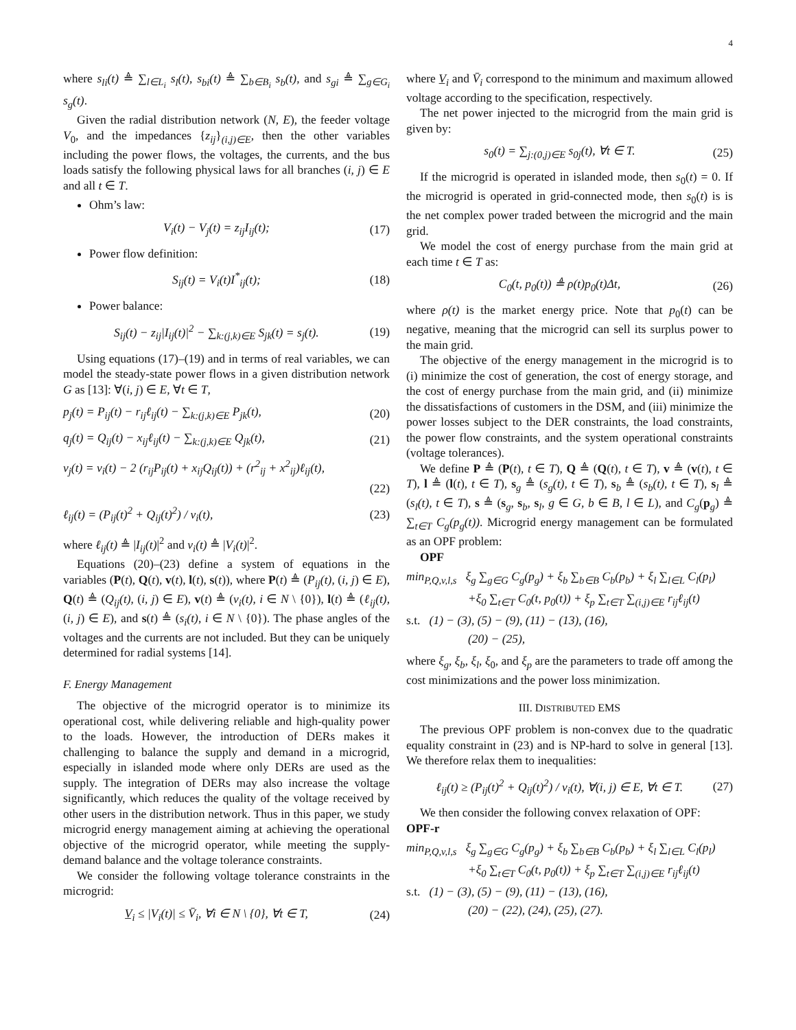4
where s<sub>li</sub>(t) ≜ ∑<sub>l∈L<sub>i</sub></sub> s<sub>l</sub>(t), s<sub>bi</sub>(t) ≜ ∑<sub>b∈B<sub>i</sub></sub> s<sub>b</sub>(t), and s<sub>gi</sub> ≜ ∑<sub>g∈G<sub>i</sub></sub> s<sub>g</sub>(t).
Given the radial distribution network (N, E), the feeder voltage V<sub>0</sub>, and the impedances {z<sub>ij</sub>}<sub>(i,j)∈E</sub>, then the other variables including the power flows, the voltages, the currents, and the bus loads satisfy the following physical laws for all branches (i, j) ∈ E and all t ∈ T.
Ohm’s law:
V<sub>i</sub>(t) − V<sub>j</sub>(t) = z<sub>ij</sub>I<sub>ij</sub>(t); (17)
Power flow definition:
S<sub>ij</sub>(t) = V<sub>i</sub>(t)I<sup>*</sup><sub>ij</sub>(t); (18)
Power balance:
S<sub>ij</sub>(t) − z<sub>ij</sub>|I<sub>ij</sub>(t)|<sup>2</sup> − ∑<sub>k:(j,k)∈E</sub> S<sub>jk</sub>(t) = s<sub>j</sub>(t). (19)
Using equations (17)–(19) and in terms of real variables, we can model the steady-state power flows in a given distribution network G as [13]: ∀(i, j) ∈ E, ∀t ∈ T,
p<sub>j</sub>(t) = P<sub>ij</sub>(t) − r<sub>ij</sub>ℓ<sub>ij</sub>(t) − ∑<sub>k:(j,k)∈E</sub> P<sub>jk</sub>(t), (20)
q<sub>j</sub>(t) = Q<sub>ij</sub>(t) − x<sub>ij</sub>ℓ<sub>ij</sub>(t) − ∑<sub>k:(j,k)∈E</sub> Q<sub>jk</sub>(t), (21)
v<sub>j</sub>(t) = v<sub>i</sub>(t) − 2 (r<sub>ij</sub>P<sub>ij</sub>(t) + x<sub>ij</sub>Q<sub>ij</sub>(t)) + (r<sup>2</sup><sub>ij</sub> + x<sup>2</sup><sub>ij</sub>)ℓ<sub>ij</sub>(t),
(22)
ℓ<sub>ij</sub>(t) = (P<sub>ij</sub>(t)<sup>2</sup> + Q<sub>ij</sub>(t)<sup>2</sup>) / v<sub>i</sub>(t), (23)
where ℓ<sub>ij</sub>(t) ≜ |I<sub>ij</sub>(t)|<sup>2</sup> and v<sub>i</sub>(t) ≜ |V<sub>i</sub>(t)|<sup>2</sup>.
Equations (20)–(23) define a system of equations in the variables (P(t), Q(t), v(t), l(t), s(t)), where P(t) ≜ (P<sub>ij</sub>(t), (i, j) ∈ E), Q(t) ≜ (Q<sub>ij</sub>(t), (i, j) ∈ E), v(t) ≜ (v<sub>i</sub>(t), i ∈ N \ {0}), l(t) ≜ (ℓ<sub>ij</sub>(t), (i, j) ∈ E), and s(t) ≜ (s<sub>i</sub>(t), i ∈ N \ {0}). The phase angles of the voltages and the currents are not included. But they can be uniquely determined for radial systems [14].
F. Energy Management
The objective of the microgrid operator is to minimize its operational cost, while delivering reliable and high-quality power to the loads. However, the introduction of DERs makes it challenging to balance the supply and demand in a microgrid, especially in islanded mode where only DERs are used as the supply. The integration of DERs may also increase the voltage significantly, which reduces the quality of the voltage received by other users in the distribution network. Thus in this paper, we study microgrid energy management aiming at achieving the operational objective of the microgrid operator, while meeting the supply-demand balance and the voltage tolerance constraints.
We consider the following voltage tolerance constraints in the microgrid:
V̲<sub>i</sub> ≤ |V<sub>i</sub>(t)| ≤ V̄<sub>i</sub>, ∀i ∈ N \ {0}, ∀t ∈ T, (24)
where V̲<sub>i</sub> and V̄<sub>i</sub> correspond to the minimum and maximum allowed voltage according to the specification, respectively.
The net power injected to the microgrid from the main grid is given by:
s<sub>0</sub>(t) = ∑<sub>j:(0,j)∈E</sub> s<sub>0j</sub>(t), ∀t ∈ T. (25)
If the microgrid is operated in islanded mode, then s<sub>0</sub>(t) = 0. If the microgrid is operated in grid-connected mode, then s<sub>0</sub>(t) is is the net complex power traded between the microgrid and the main grid.
We model the cost of energy purchase from the main grid at each time t ∈ T as:
C<sub>0</sub>(t, p<sub>0</sub>(t)) ≜ ρ(t)p<sub>0</sub>(t)Δt, (26)
where ρ(t) is the market energy price. Note that p<sub>0</sub>(t) can be negative, meaning that the microgrid can sell its surplus power to the main grid.
The objective of the energy management in the microgrid is to (i) minimize the cost of generation, the cost of energy storage, and the cost of energy purchase from the main grid, and (ii) minimize the dissatisfactions of customers in the DSM, and (iii) minimize the power losses subject to the DER constraints, the load constraints, the power flow constraints, and the system operational constraints (voltage tolerances).
We define P ≜ (P(t), t ∈ T), Q ≜ (Q(t), t ∈ T), v ≜ (v(t), t ∈ T), l ≜ (l(t), t ∈ T), s<sub>g</sub> ≜ (s<sub>g</sub>(t), t ∈ T), s<sub>b</sub> ≜ (s<sub>b</sub>(t), t ∈ T), s<sub>l</sub> ≜ (s<sub>l</sub>(t), t ∈ T), s ≜ (s<sub>g</sub>, s<sub>b</sub>, s<sub>l</sub>, g ∈ G, b ∈ B, l ∈ L), and C<sub>g</sub>(p<sub>g</sub>) ≜ ∑<sub>t∈T</sub> C<sub>g</sub>(p<sub>g</sub>(t)). Microgrid energy management can be formulated as an OPF problem:
OPF
min<sub>P,Q,v,l,s</sub> ξ<sub>g</sub> ∑<sub>g∈G</sub> C<sub>g</sub>(p<sub>g</sub>) + ξ<sub>b</sub> ∑<sub>b∈B</sub> C<sub>b</sub>(p<sub>b</sub>) + ξ<sub>l</sub> ∑<sub>l∈L</sub> C<sub>l</sub>(p<sub>l</sub>)
+ξ<sub>0</sub> ∑<sub>t∈T</sub> C<sub>0</sub>(t, p<sub>0</sub>(t)) + ξ<sub>p</sub> ∑<sub>t∈T</sub> ∑<sub>(i,j)∈E</sub> r<sub>ij</sub>ℓ<sub>ij</sub>(t)
s.t. (1) − (3), (5) − (9), (11) − (13), (16),
(20) − (25),
where ξ<sub>g</sub>, ξ<sub>b</sub>, ξ<sub>l</sub>, ξ<sub>0</sub>, and ξ<sub>p</sub> are the parameters to trade off among the cost minimizations and the power loss minimization.
III. DISTRIBUTED EMS
The previous OPF problem is non-convex due to the quadratic equality constraint in (23) and is NP-hard to solve in general [13]. We therefore relax them to inequalities:
ℓ<sub>ij</sub>(t) ≥ (P<sub>ij</sub>(t)<sup>2</sup> + Q<sub>ij</sub>(t)<sup>2</sup>) / v<sub>i</sub>(t), ∀(i, j) ∈ E, ∀t ∈ T. (27)
We then consider the following convex relaxation of OPF:
OPF-r
min<sub>P,Q,v,l,s</sub> ξ<sub>g</sub> ∑<sub>g∈G</sub> C<sub>g</sub>(p<sub>g</sub>) + ξ<sub>b</sub> ∑<sub>b∈B</sub> C<sub>b</sub>(p<sub>b</sub>) + ξ<sub>l</sub> ∑<sub>l∈L</sub> C<sub>l</sub>(p<sub>l</sub>)
+ξ<sub>0</sub> ∑<sub>t∈T</sub> C<sub>0</sub>(t, p<sub>0</sub>(t)) + ξ<sub>p</sub> ∑<sub>t∈T</sub> ∑<sub>(i,j)∈E</sub> r<sub>ij</sub>ℓ<sub>ij</sub>(t)
s.t. (1) − (3), (5) − (9), (11) − (13), (16),
(20) − (22), (24), (25), (27).